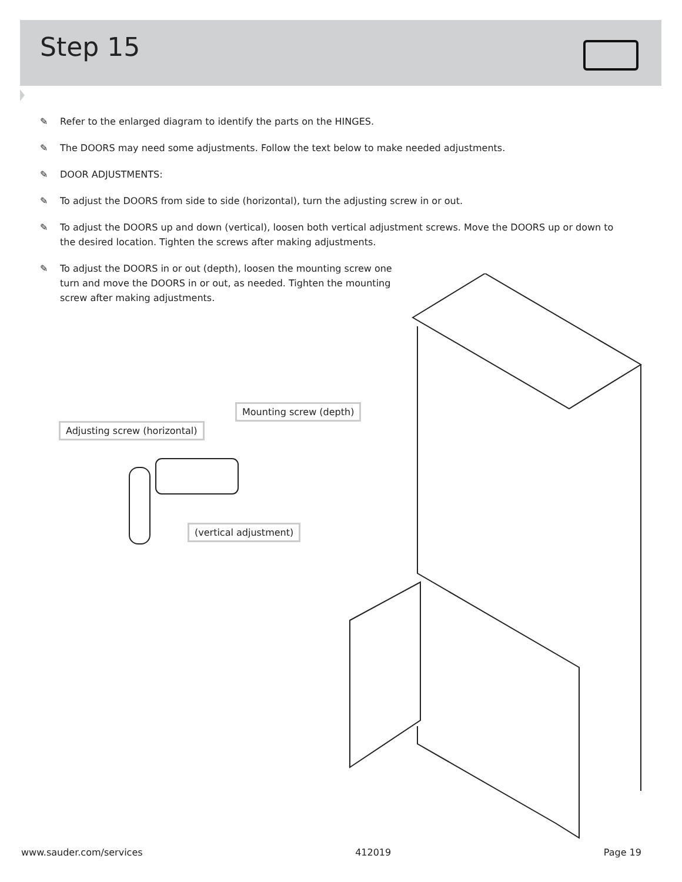Step 15
✎ Refer to the enlarged diagram to identify the parts on the HINGES.
✎ The DOORS may need some adjustments. Follow the text below to make needed adjustments.
✎ DOOR ADJUSTMENTS:
✎ To adjust the DOORS from side to side (horizontal), turn the adjusting screw in or out.
✎ To adjust the DOORS up and down (vertical), loosen both vertical adjustment screws. Move the DOORS up or down to the desired location. Tighten the screws after making adjustments.
✎ To adjust the DOORS in or out (depth), loosen the mounting screw one turn and move the DOORS in or out, as needed. Tighten the mounting screw after making adjustments.
Adjusting screw (horizontal)
Mounting screw (depth)
(vertical adjustment)
www.sauder.com/services 412019 Page 19